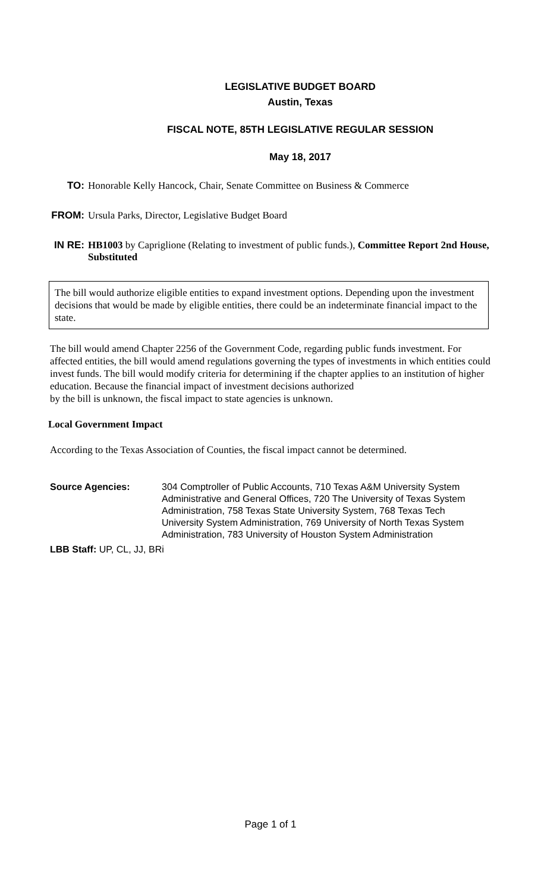LEGISLATIVE BUDGET BOARD
Austin, Texas
FISCAL NOTE, 85TH LEGISLATIVE REGULAR SESSION
May 18, 2017
TO: Honorable Kelly Hancock, Chair, Senate Committee on Business & Commerce
FROM: Ursula Parks, Director, Legislative Budget Board
IN RE: HB1003 by Capriglione (Relating to investment of public funds.), Committee Report 2nd House, Substituted
The bill would authorize eligible entities to expand investment options. Depending upon the investment decisions that would be made by eligible entities, there could be an indeterminate financial impact to the state.
The bill would amend Chapter 2256 of the Government Code, regarding public funds investment. For affected entities, the bill would amend regulations governing the types of investments in which entities could invest funds. The bill would modify criteria for determining if the chapter applies to an institution of higher education. Because the financial impact of investment decisions authorized
by the bill is unknown, the fiscal impact to state agencies is unknown.
Local Government Impact
According to the Texas Association of Counties, the fiscal impact cannot be determined.
Source Agencies: 304 Comptroller of Public Accounts, 710 Texas A&M University System Administrative and General Offices, 720 The University of Texas System Administration, 758 Texas State University System, 768 Texas Tech University System Administration, 769 University of North Texas System Administration, 783 University of Houston System Administration
LBB Staff: UP, CL, JJ, BRi
Page 1 of 1